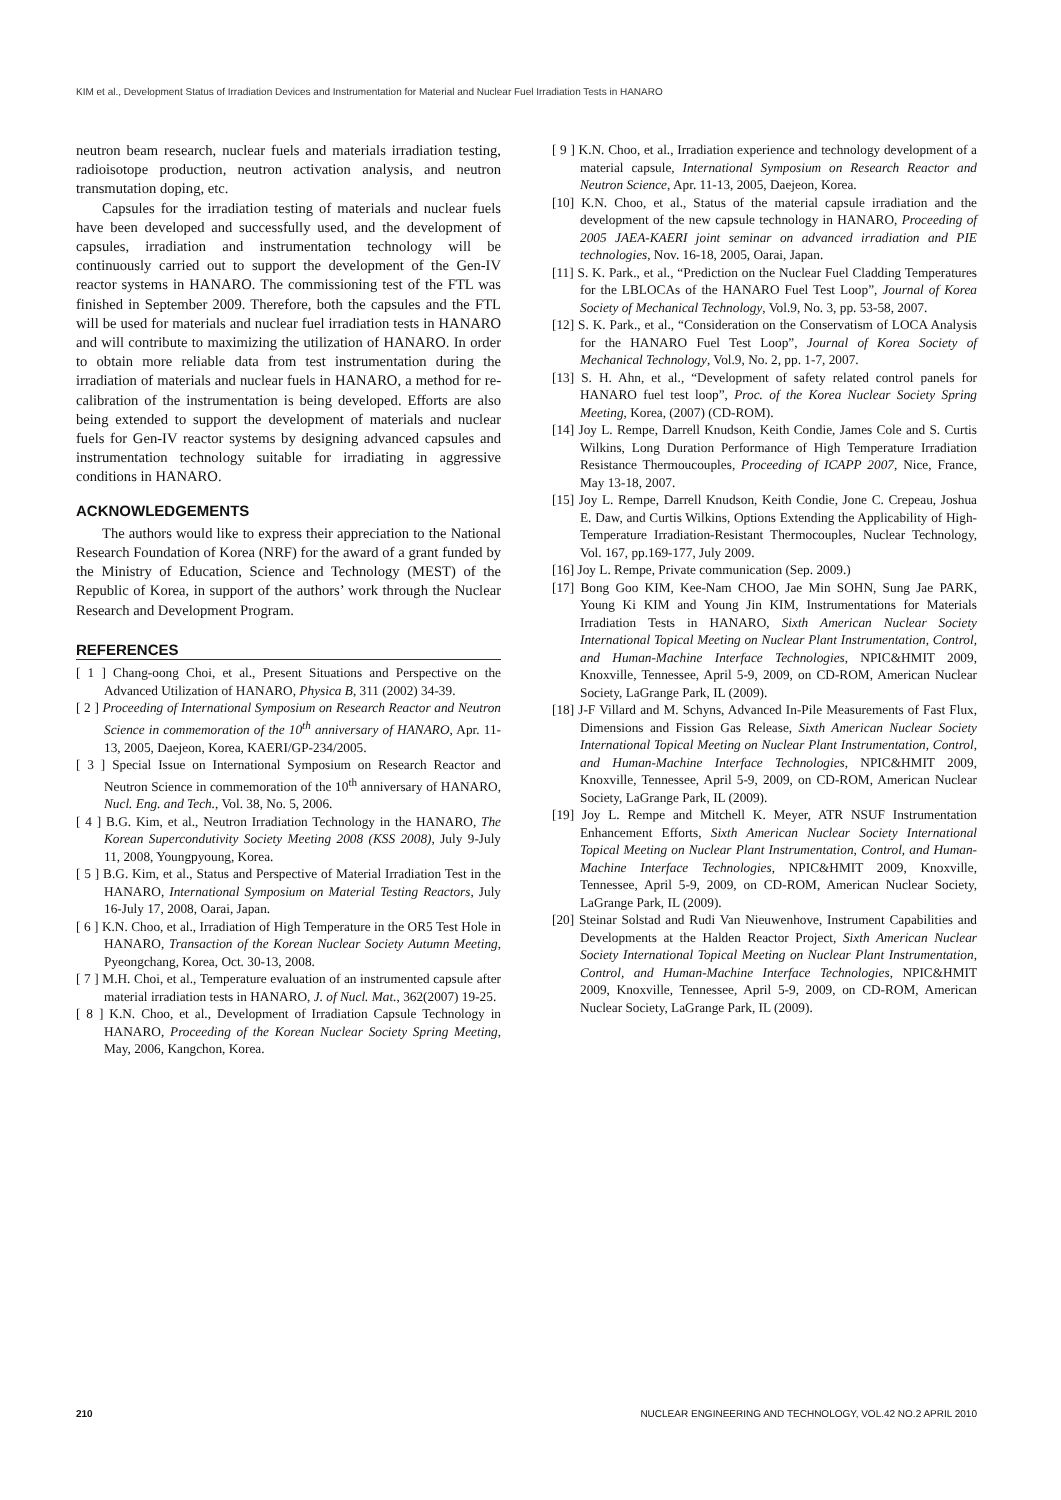KIM et al., Development Status of Irradiation Devices and Instrumentation for Material and Nuclear Fuel Irradiation Tests in HANARO
neutron beam research, nuclear fuels and materials irradiation testing, radioisotope production, neutron activation analysis, and neutron transmutation doping, etc.
Capsules for the irradiation testing of materials and nuclear fuels have been developed and successfully used, and the development of capsules, irradiation and instrumentation technology will be continuously carried out to support the development of the Gen-IV reactor systems in HANARO. The commissioning test of the FTL was finished in September 2009. Therefore, both the capsules and the FTL will be used for materials and nuclear fuel irradiation tests in HANARO and will contribute to maximizing the utilization of HANARO. In order to obtain more reliable data from test instrumentation during the irradiation of materials and nuclear fuels in HANARO, a method for re-calibration of the instrumentation is being developed. Efforts are also being extended to support the development of materials and nuclear fuels for Gen-IV reactor systems by designing advanced capsules and instrumentation technology suitable for irradiating in aggressive conditions in HANARO.
ACKNOWLEDGEMENTS
The authors would like to express their appreciation to the National Research Foundation of Korea (NRF) for the award of a grant funded by the Ministry of Education, Science and Technology (MEST) of the Republic of Korea, in support of the authors’ work through the Nuclear Research and Development Program.
REFERENCES
[ 1 ] Chang-oong Choi, et al., Present Situations and Perspective on the Advanced Utilization of HANARO, Physica B, 311 (2002) 34-39.
[ 2 ] Proceeding of International Symposium on Research Reactor and Neutron Science in commemoration of the 10<sup>th</sup> anniversary of HANARO, Apr. 11-13, 2005, Daejeon, Korea, KAERI/GP-234/2005.
[ 3 ] Special Issue on International Symposium on Research Reactor and Neutron Science in commemoration of the 10<sup>th</sup> anniversary of HANARO, Nucl. Eng. and Tech., Vol. 38, No. 5, 2006.
[ 4 ] B.G. Kim, et al., Neutron Irradiation Technology in the HANARO, The Korean Supercondutivity Society Meeting 2008 (KSS 2008), July 9-July 11, 2008, Youngpyoung, Korea.
[ 5 ] B.G. Kim, et al., Status and Perspective of Material Irradiation Test in the HANARO, International Symposium on Material Testing Reactors, July 16-July 17, 2008, Oarai, Japan.
[ 6 ] K.N. Choo, et al., Irradiation of High Temperature in the OR5 Test Hole in HANARO, Transaction of the Korean Nuclear Society Autumn Meeting, Pyeongchang, Korea, Oct. 30-13, 2008.
[ 7 ] M.H. Choi, et al., Temperature evaluation of an instrumented capsule after material irradiation tests in HANARO, J. of Nucl. Mat., 362(2007) 19-25.
[ 8 ] K.N. Choo, et al., Development of Irradiation Capsule Technology in HANARO, Proceeding of the Korean Nuclear Society Spring Meeting, May, 2006, Kangchon, Korea.
[ 9 ] K.N. Choo, et al., Irradiation experience and technology development of a material capsule, International Symposium on Research Reactor and Neutron Science, Apr. 11-13, 2005, Daejeon, Korea.
[10] K.N. Choo, et al., Status of the material capsule irradiation and the development of the new capsule technology in HANARO, Proceeding of 2005 JAEA-KAERI joint seminar on advanced irradiation and PIE technologies, Nov. 16-18, 2005, Oarai, Japan.
[11] S. K. Park., et al., “Prediction on the Nuclear Fuel Cladding Temperatures for the LBLOCAs of the HANARO Fuel Test Loop”, Journal of Korea Society of Mechanical Technology, Vol.9, No. 3, pp. 53-58, 2007.
[12] S. K. Park., et al., “Consideration on the Conservatism of LOCA Analysis for the HANARO Fuel Test Loop”, Journal of Korea Society of Mechanical Technology, Vol.9, No. 2, pp. 1-7, 2007.
[13] S. H. Ahn, et al., “Development of safety related control panels for HANARO fuel test loop”, Proc. of the Korea Nuclear Society Spring Meeting, Korea, (2007) (CD-ROM).
[14] Joy L. Rempe, Darrell Knudson, Keith Condie, James Cole and S. Curtis Wilkins, Long Duration Performance of High Temperature Irradiation Resistance Thermoucouples, Proceeding of ICAPP 2007, Nice, France, May 13-18, 2007.
[15] Joy L. Rempe, Darrell Knudson, Keith Condie, Jone C. Crepeau, Joshua E. Daw, and Curtis Wilkins, Options Extending the Applicability of High-Temperature Irradiation-Resistant Thermocouples, Nuclear Technology, Vol. 167, pp.169-177, July 2009.
[16] Joy L. Rempe, Private communication (Sep. 2009.)
[17] Bong Goo KIM, Kee-Nam CHOO, Jae Min SOHN, Sung Jae PARK, Young Ki KIM and Young Jin KIM, Instrumentations for Materials Irradiation Tests in HANARO, Sixth American Nuclear Society International Topical Meeting on Nuclear Plant Instrumentation, Control, and Human-Machine Interface Technologies, NPIC&HMIT 2009, Knoxville, Tennessee, April 5-9, 2009, on CD-ROM, American Nuclear Society, LaGrange Park, IL (2009).
[18] J-F Villard and M. Schyns, Advanced In-Pile Measurements of Fast Flux, Dimensions and Fission Gas Release, Sixth American Nuclear Society International Topical Meeting on Nuclear Plant Instrumentation, Control, and Human-Machine Interface Technologies, NPIC&HMIT 2009, Knoxville, Tennessee, April 5-9, 2009, on CD-ROM, American Nuclear Society, LaGrange Park, IL (2009).
[19] Joy L. Rempe and Mitchell K. Meyer, ATR NSUF Instrumentation Enhancement Efforts, Sixth American Nuclear Society International Topical Meeting on Nuclear Plant Instrumentation, Control, and Human-Machine Interface Technologies, NPIC&HMIT 2009, Knoxville, Tennessee, April 5-9, 2009, on CD-ROM, American Nuclear Society, LaGrange Park, IL (2009).
[20] Steinar Solstad and Rudi Van Nieuwenhove, Instrument Capabilities and Developments at the Halden Reactor Project, Sixth American Nuclear Society International Topical Meeting on Nuclear Plant Instrumentation, Control, and Human-Machine Interface Technologies, NPIC&HMIT 2009, Knoxville, Tennessee, April 5-9, 2009, on CD-ROM, American Nuclear Society, LaGrange Park, IL (2009).
210 NUCLEAR ENGINEERING AND TECHNOLOGY, VOL.42 NO.2 APRIL 2010